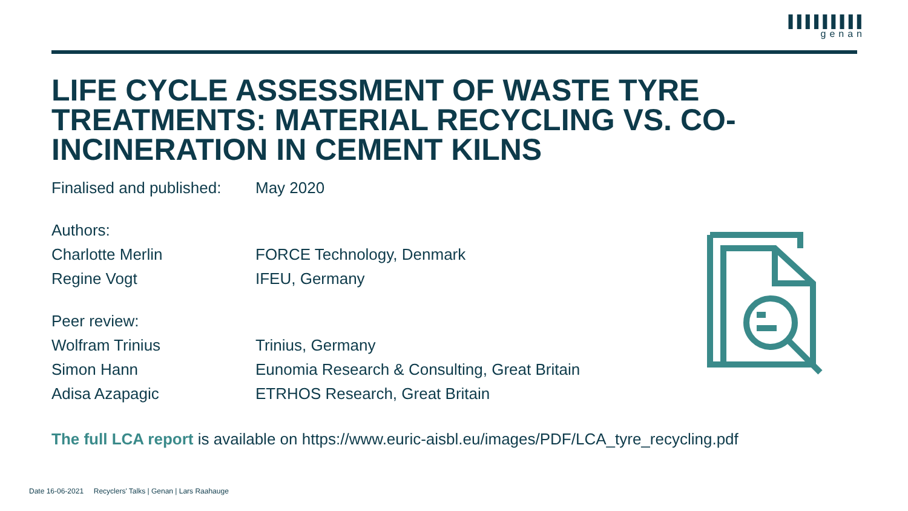▌▌▌▌▌▌▌▌▌
genan
LIFE CYCLE ASSESSMENT OF WASTE TYRE TREATMENTS: MATERIAL RECYCLING VS. CO-INCINERATION IN CEMENT KILNS
| Finalised and published: | May 2020 |
| Authors: | |
| Charlotte Merlin | FORCE Technology, Denmark |
| Regine Vogt | IFEU, Germany |
| Peer review: | |
| Wolfram Trinius | Trinius, Germany |
| Simon Hann | Eunomia Research & Consulting, Great Britain |
| Adisa Azapagic | ETRHOS Research, Great Britain |
The full LCA report is available on https://www.euric-aisbl.eu/images/PDF/LCA_tyre_recycling.pdf
Date 16-06-2021 Recyclers' Talks | Genan | Lars Raahauge